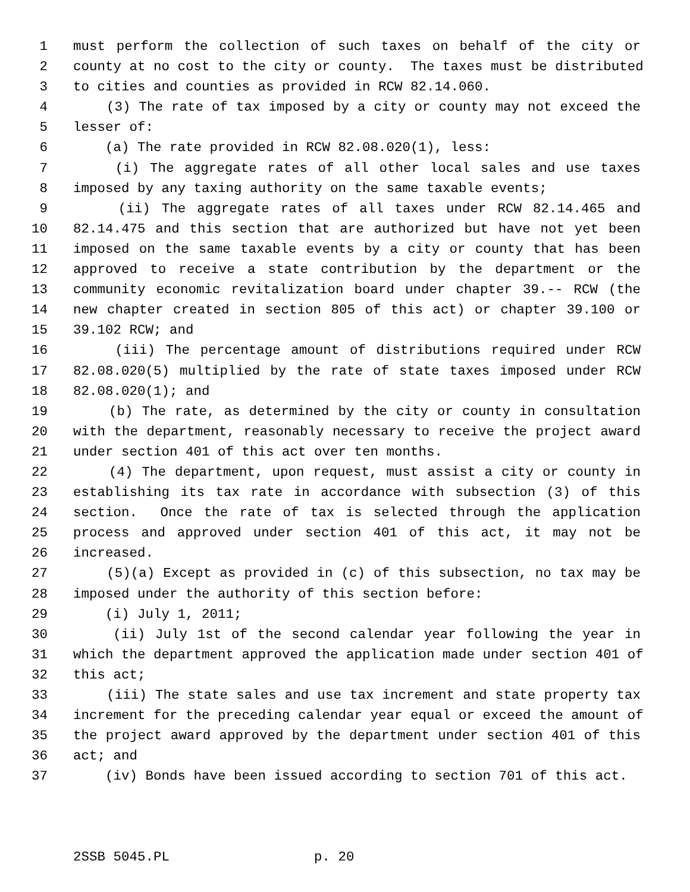1 must perform the collection of such taxes on behalf of the city or
2 county at no cost to the city or county. The taxes must be distributed
3 to cities and counties as provided in RCW 82.14.060.
4 (3) The rate of tax imposed by a city or county may not exceed the
5 lesser of:
6 (a) The rate provided in RCW 82.08.020(1), less:
7 (i) The aggregate rates of all other local sales and use taxes
8 imposed by any taxing authority on the same taxable events;
9 (ii) The aggregate rates of all taxes under RCW 82.14.465 and
10 82.14.475 and this section that are authorized but have not yet been
11 imposed on the same taxable events by a city or county that has been
12 approved to receive a state contribution by the department or the
13 community economic revitalization board under chapter 39.-- RCW (the
14 new chapter created in section 805 of this act) or chapter 39.100 or
15 39.102 RCW; and
16 (iii) The percentage amount of distributions required under RCW
17 82.08.020(5) multiplied by the rate of state taxes imposed under RCW
18 82.08.020(1); and
19 (b) The rate, as determined by the city or county in consultation
20 with the department, reasonably necessary to receive the project award
21 under section 401 of this act over ten months.
22 (4) The department, upon request, must assist a city or county in
23 establishing its tax rate in accordance with subsection (3) of this
24 section. Once the rate of tax is selected through the application
25 process and approved under section 401 of this act, it may not be
26 increased.
27 (5)(a) Except as provided in (c) of this subsection, no tax may be
28 imposed under the authority of this section before:
29 (i) July 1, 2011;
30 (ii) July 1st of the second calendar year following the year in
31 which the department approved the application made under section 401 of
32 this act;
33 (iii) The state sales and use tax increment and state property tax
34 increment for the preceding calendar year equal or exceed the amount of
35 the project award approved by the department under section 401 of this
36 act; and
37 (iv) Bonds have been issued according to section 701 of this act.
2SSB 5045.PL p. 20